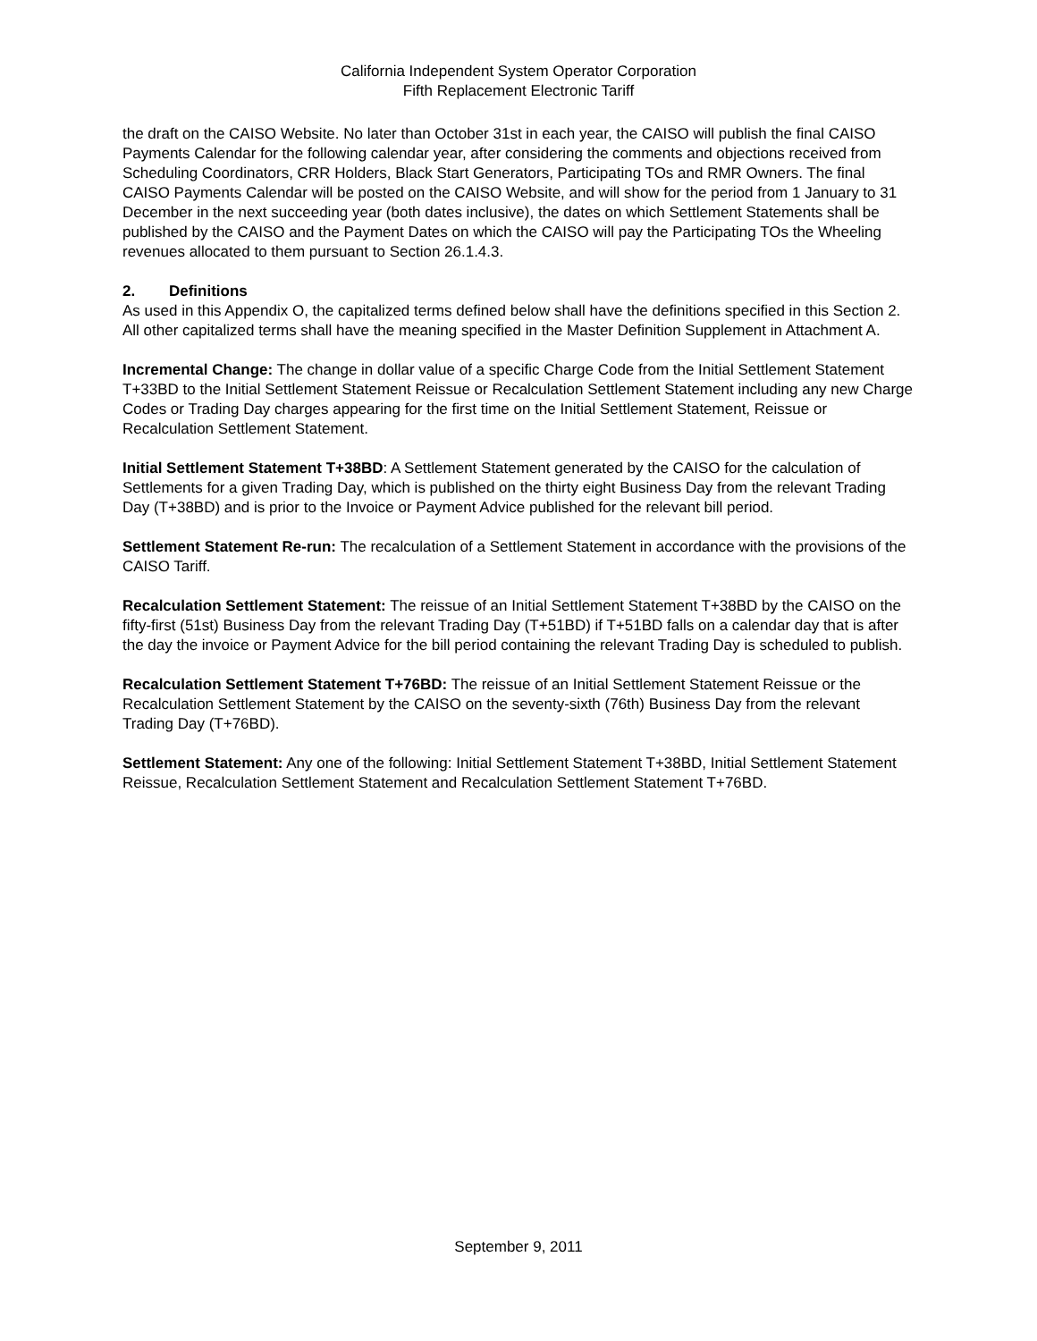California Independent System Operator Corporation
Fifth Replacement Electronic Tariff
the draft on the CAISO Website. No later than October 31st in each year, the CAISO will publish the final CAISO Payments Calendar for the following calendar year, after considering the comments and objections received from Scheduling Coordinators, CRR Holders, Black Start Generators, Participating TOs and RMR Owners. The final CAISO Payments Calendar will be posted on the CAISO Website, and will show for the period from 1 January to 31 December in the next succeeding year (both dates inclusive), the dates on which Settlement Statements shall be published by the CAISO and the Payment Dates on which the CAISO will pay the Participating TOs the Wheeling revenues allocated to them pursuant to Section 26.1.4.3.
2. Definitions
As used in this Appendix O, the capitalized terms defined below shall have the definitions specified in this Section 2. All other capitalized terms shall have the meaning specified in the Master Definition Supplement in Attachment A.
Incremental Change: The change in dollar value of a specific Charge Code from the Initial Settlement Statement T+33BD to the Initial Settlement Statement Reissue or Recalculation Settlement Statement including any new Charge Codes or Trading Day charges appearing for the first time on the Initial Settlement Statement, Reissue or Recalculation Settlement Statement.
Initial Settlement Statement T+38BD: A Settlement Statement generated by the CAISO for the calculation of Settlements for a given Trading Day, which is published on the thirty eight Business Day from the relevant Trading Day (T+38BD) and is prior to the Invoice or Payment Advice published for the relevant bill period.
Settlement Statement Re-run: The recalculation of a Settlement Statement in accordance with the provisions of the CAISO Tariff.
Recalculation Settlement Statement: The reissue of an Initial Settlement Statement T+38BD by the CAISO on the fifty-first (51st) Business Day from the relevant Trading Day (T+51BD) if T+51BD falls on a calendar day that is after the day the invoice or Payment Advice for the bill period containing the relevant Trading Day is scheduled to publish.
Recalculation Settlement Statement T+76BD: The reissue of an Initial Settlement Statement Reissue or the Recalculation Settlement Statement by the CAISO on the seventy-sixth (76th) Business Day from the relevant Trading Day (T+76BD).
Settlement Statement: Any one of the following: Initial Settlement Statement T+38BD, Initial Settlement Statement Reissue, Recalculation Settlement Statement and Recalculation Settlement Statement T+76BD.
September 9, 2011